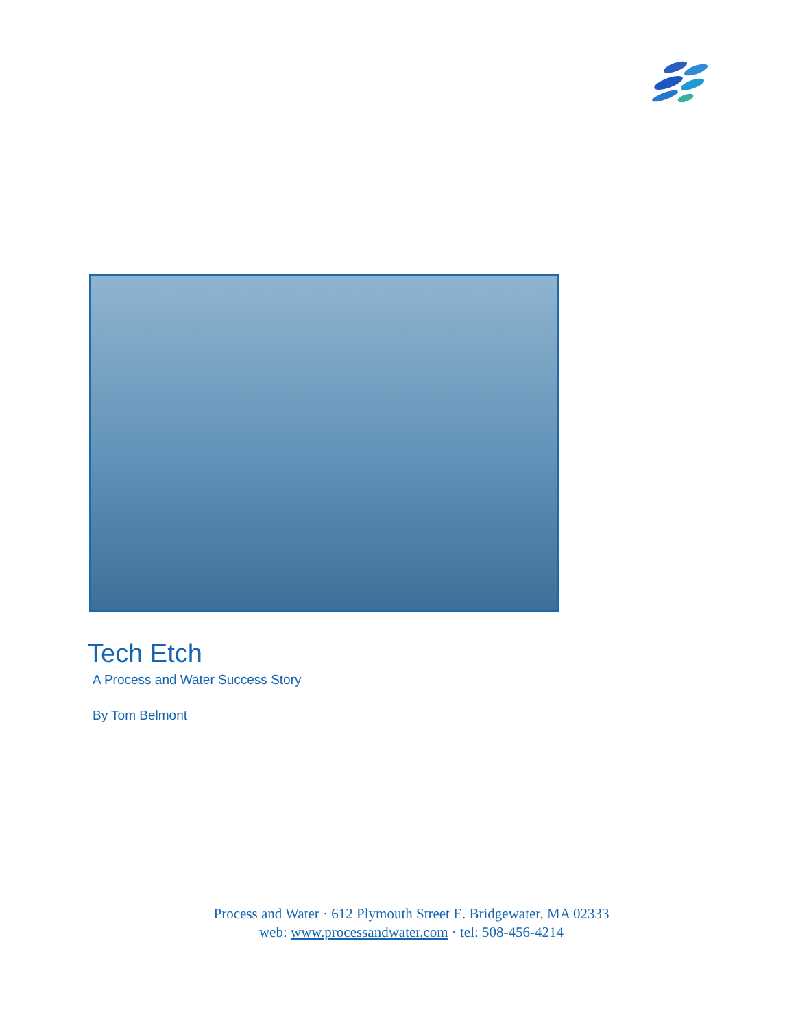Tech Etch
A Process and Water Success Story
By Tom Belmont
Process and Water · 612 Plymouth Street E. Bridgewater, MA 02333
web: www.processandwater.com · tel: 508-456-4214